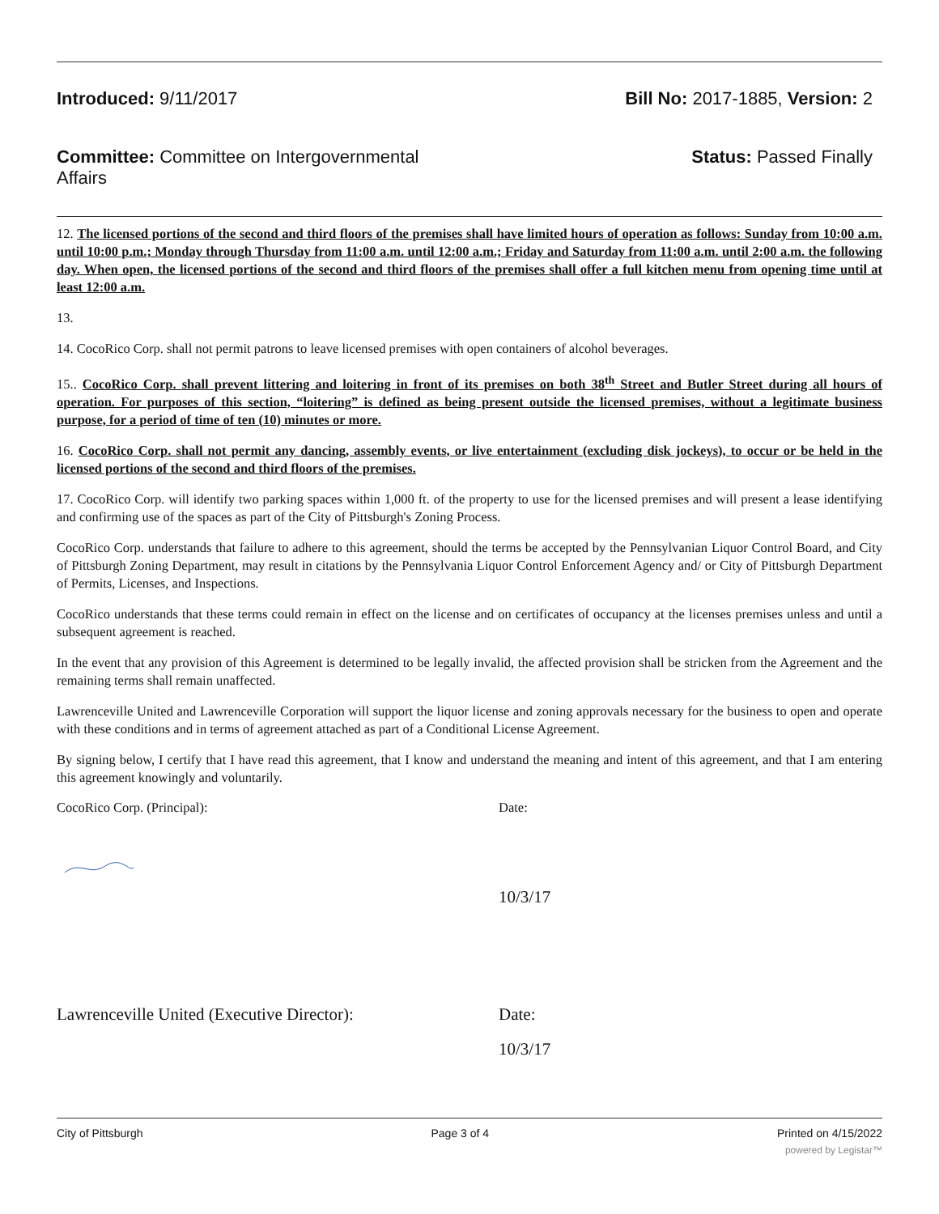Introduced: 9/11/2017 Bill No: 2017-1885, Version: 2
Committee: Committee on Intergovernmental Affairs
Status: Passed Finally
12. The licensed portions of the second and third floors of the premises shall have limited hours of operation as follows: Sunday from 10:00 a.m. until 10:00 p.m.; Monday through Thursday from 11:00 a.m. until 12:00 a.m.; Friday and Saturday from 11:00 a.m. until 2:00 a.m. the following day. When open, the licensed portions of the second and third floors of the premises shall offer a full kitchen menu from opening time until at least 12:00 a.m.
13.
14. CocoRico Corp. shall not permit patrons to leave licensed premises with open containers of alcohol beverages.
15.. CocoRico Corp. shall prevent littering and loitering in front of its premises on both 38<sup>th</sup> Street and Butler Street during all hours of operation. For purposes of this section, “loitering” is defined as being present outside the licensed premises, without a legitimate business purpose, for a period of time of ten (10) minutes or more.
16. CocoRico Corp. shall not permit any dancing, assembly events, or live entertainment (excluding disk jockeys), to occur or be held in the licensed portions of the second and third floors of the premises.
17. CocoRico Corp. will identify two parking spaces within 1,000 ft. of the property to use for the licensed premises and will present a lease identifying and confirming use of the spaces as part of the City of Pittsburgh's Zoning Process.
CocoRico Corp. understands that failure to adhere to this agreement, should the terms be accepted by the Pennsylvanian Liquor Control Board, and City of Pittsburgh Zoning Department, may result in citations by the Pennsylvania Liquor Control Enforcement Agency and/ or City of Pittsburgh Department of Permits, Licenses, and Inspections.
CocoRico understands that these terms could remain in effect on the license and on certificates of occupancy at the licenses premises unless and until a subsequent agreement is reached.
In the event that any provision of this Agreement is determined to be legally invalid, the affected provision shall be stricken from the Agreement and the remaining terms shall remain unaffected.
Lawrenceville United and Lawrenceville Corporation will support the liquor license and zoning approvals necessary for the business to open and operate with these conditions and in terms of agreement attached as part of a Conditional License Agreement.
By signing below, I certify that I have read this agreement, that I know and understand the meaning and intent of this agreement, and that I am entering this agreement knowingly and voluntarily.
CocoRico Corp. (Principal): Date:
10/3/17
Lawrenceville United (Executive Director): Date:
10/3/17
City of Pittsburgh Page 3 of 4 Printed on 4/15/2022
powered by Legistar™